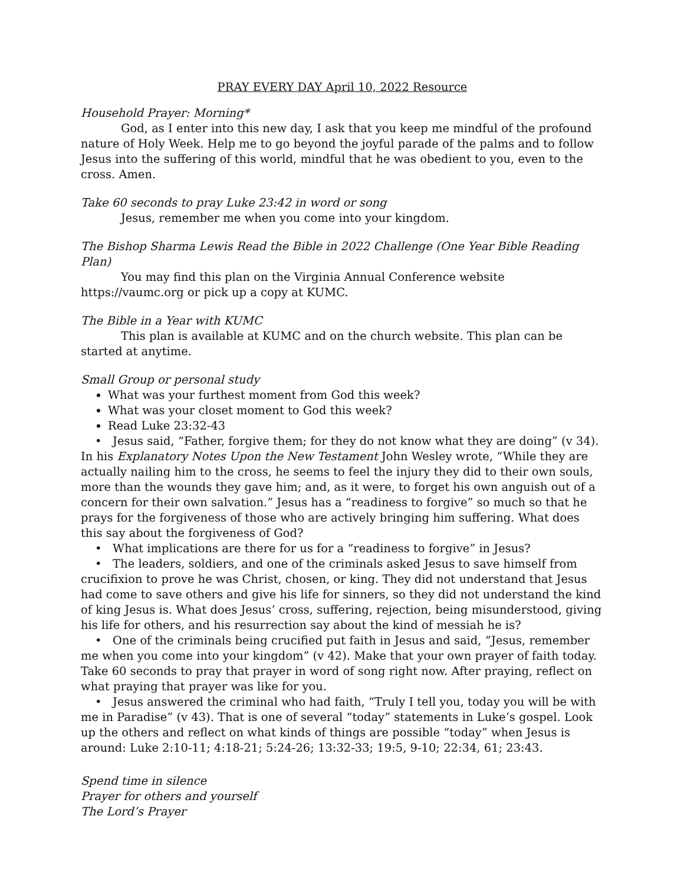PRAY EVERY DAY April 10, 2022 Resource
Household Prayer: Morning*
God, as I enter into this new day, I ask that you keep me mindful of the profound nature of Holy Week. Help me to go beyond the joyful parade of the palms and to follow Jesus into the suffering of this world, mindful that he was obedient to you, even to the cross. Amen.
Take 60 seconds to pray Luke 23:42 in word or song
Jesus, remember me when you come into your kingdom.
The Bishop Sharma Lewis Read the Bible in 2022 Challenge (One Year Bible Reading Plan)
You may find this plan on the Virginia Annual Conference website https://vaumc.org or pick up a copy at KUMC.
The Bible in a Year with KUMC
This plan is available at KUMC and on the church website. This plan can be started at anytime.
Small Group or personal study
What was your furthest moment from God this week?
What was your closet moment to God this week?
Read Luke 23:32-43
• Jesus said, “Father, forgive them; for they do not know what they are doing” (v 34). In his Explanatory Notes Upon the New Testament John Wesley wrote, “While they are actually nailing him to the cross, he seems to feel the injury they did to their own souls, more than the wounds they gave him; and, as it were, to forget his own anguish out of a concern for their own salvation.” Jesus has a “readiness to forgive” so much so that he prays for the forgiveness of those who are actively bringing him suffering. What does this say about the forgiveness of God?
• What implications are there for us for a “readiness to forgive” in Jesus?
• The leaders, soldiers, and one of the criminals asked Jesus to save himself from crucifixion to prove he was Christ, chosen, or king. They did not understand that Jesus had come to save others and give his life for sinners, so they did not understand the kind of king Jesus is. What does Jesus’ cross, suffering, rejection, being misunderstood, giving his life for others, and his resurrection say about the kind of messiah he is?
• One of the criminals being crucified put faith in Jesus and said, “Jesus, remember me when you come into your kingdom” (v 42). Make that your own prayer of faith today. Take 60 seconds to pray that prayer in word of song right now. After praying, reflect on what praying that prayer was like for you.
• Jesus answered the criminal who had faith, “Truly I tell you, today you will be with me in Paradise” (v 43). That is one of several “today” statements in Luke’s gospel. Look up the others and reflect on what kinds of things are possible “today” when Jesus is around: Luke 2:10-11; 4:18-21; 5:24-26; 13:32-33; 19:5, 9-10; 22:34, 61; 23:43.
Spend time in silence
Prayer for others and yourself
The Lord’s Prayer